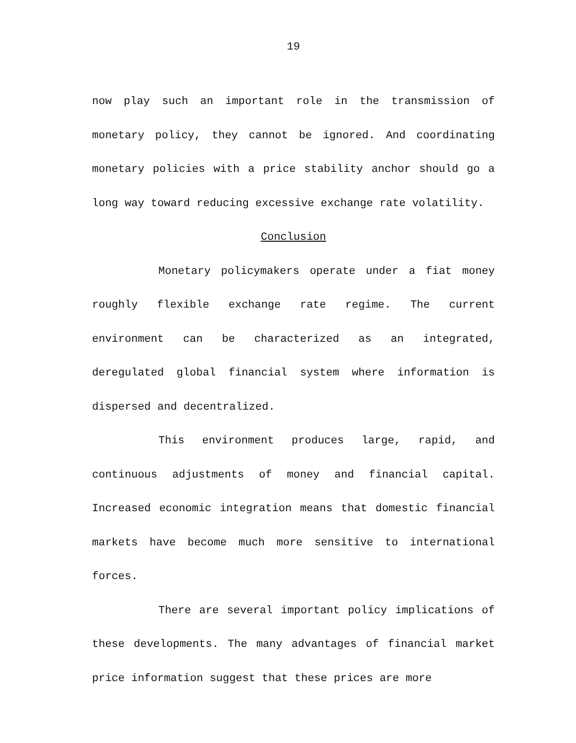19
now play such an important role in the transmission of monetary policy, they cannot be ignored. And coordinating monetary policies with a price stability anchor should go a long way toward reducing excessive exchange rate volatility.
Conclusion
Monetary policymakers operate under a fiat money roughly flexible exchange rate regime. The current environment can be characterized as an integrated, deregulated global financial system where information is dispersed and decentralized.
This environment produces large, rapid, and continuous adjustments of money and financial capital. Increased economic integration means that domestic financial markets have become much more sensitive to international forces.
There are several important policy implications of these developments. The many advantages of financial market price information suggest that these prices are more